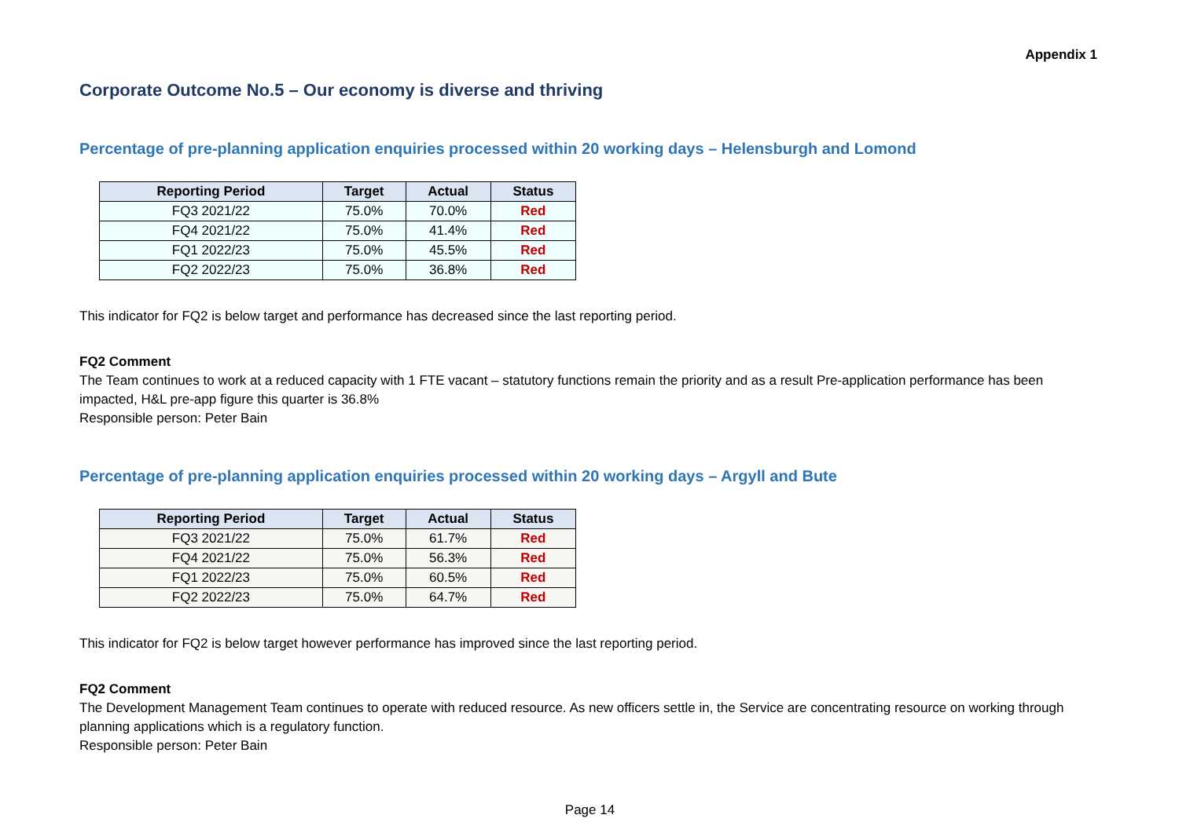Appendix 1
Corporate Outcome No.5 – Our economy is diverse and thriving
Percentage of pre-planning application enquiries processed within 20 working days – Helensburgh and Lomond
| Reporting Period | Target | Actual | Status |
| --- | --- | --- | --- |
| FQ3 2021/22 | 75.0% | 70.0% | Red |
| FQ4 2021/22 | 75.0% | 41.4% | Red |
| FQ1 2022/23 | 75.0% | 45.5% | Red |
| FQ2 2022/23 | 75.0% | 36.8% | Red |
This indicator for FQ2 is below target and performance has decreased since the last reporting period.
FQ2 Comment
The Team continues to work at a reduced capacity with 1 FTE vacant – statutory functions remain the priority and as a result Pre-application performance has been impacted, H&L pre-app figure this quarter is 36.8%
Responsible person: Peter Bain
Percentage of pre-planning application enquiries processed within 20 working days – Argyll and Bute
| Reporting Period | Target | Actual | Status |
| --- | --- | --- | --- |
| FQ3 2021/22 | 75.0% | 61.7% | Red |
| FQ4 2021/22 | 75.0% | 56.3% | Red |
| FQ1 2022/23 | 75.0% | 60.5% | Red |
| FQ2 2022/23 | 75.0% | 64.7% | Red |
This indicator for FQ2 is below target however performance has improved since the last reporting period.
FQ2 Comment
The Development Management Team continues to operate with reduced resource. As new officers settle in, the Service are concentrating resource on working through planning applications which is a regulatory function.
Responsible person: Peter Bain
Page 14